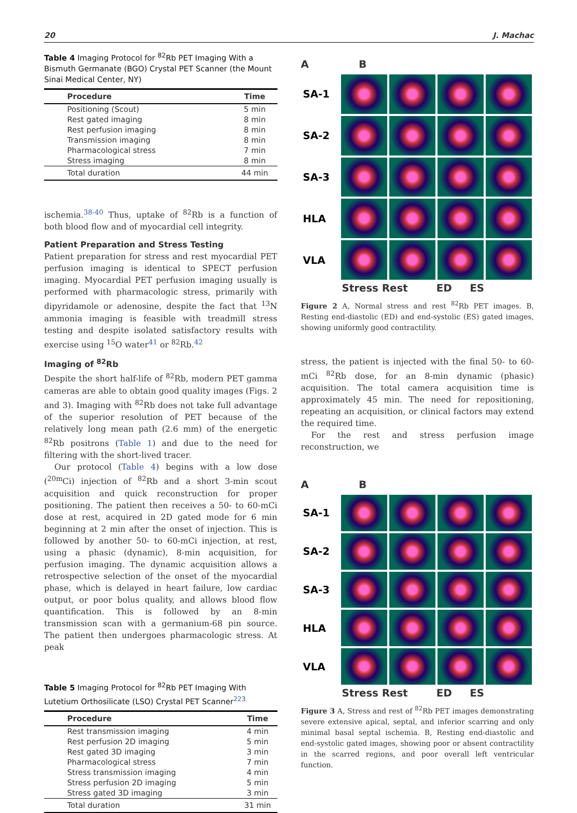20 J. Machac
Table 4 Imaging Protocol for <sup>82</sup>Rb PET Imaging With a Bismuth Germanate (BGO) Crystal PET Scanner (the Mount Sinai Medical Center, NY)
| Procedure | Time |
| --- | --- |
| Positioning (Scout) | 5 min |
| Rest gated imaging | 8 min |
| Rest perfusion imaging | 8 min |
| Transmission imaging | 8 min |
| Pharmacological stress | 7 min |
| Stress imaging | 8 min |
| Total duration | 44 min |
ischemia.<sup>38-40</sup> Thus, uptake of <sup>82</sup>Rb is a function of both blood flow and of myocardial cell integrity.
Patient Preparation and Stress Testing
Patient preparation for stress and rest myocardial PET perfusion imaging is identical to SPECT perfusion imaging. Myocardial PET perfusion imaging usually is performed with pharmacologic stress, primarily with dipyridamole or adenosine, despite the fact that <sup>13</sup>N ammonia imaging is feasible with treadmill stress testing and despite isolated satisfactory results with exercise using <sup>15</sup>O water<sup>41</sup> or <sup>82</sup>Rb.<sup>42</sup>
Imaging of <sup>82</sup>Rb
Despite the short half-life of <sup>82</sup>Rb, modern PET gamma cameras are able to obtain good quality images (Figs. 2 and 3). Imaging with <sup>82</sup>Rb does not take full advantage of the superior resolution of PET because of the relatively long mean path (2.6 mm) of the energetic <sup>82</sup>Rb positrons (Table 1) and due to the need for filtering with the short-lived tracer.
Our protocol (Table 4) begins with a low dose (<sup>20m</sup>Ci) injection of <sup>82</sup>Rb and a short 3-min scout acquisition and quick reconstruction for proper positioning. The patient then receives a 50- to 60-mCi dose at rest, acquired in 2D gated mode for 6 min beginning at 2 min after the onset of injection. This is followed by another 50- to 60-mCi injection, at rest, using a phasic (dynamic), 8-min acquisition, for perfusion imaging. The dynamic acquisition allows a retrospective selection of the onset of the myocardial phase, which is delayed in heart failure, low cardiac output, or poor bolus quality, and allows blood flow quantification. This is followed by an 8-min transmission scan with a germanium-68 pin source. The patient then undergoes pharmacologic stress. At peak
Table 5 Imaging Protocol for <sup>82</sup>Rb PET Imaging With Lutetium Orthosilicate (LSO) Crystal PET Scanner<sup>223</sup>
| Procedure | Time |
| --- | --- |
| Rest transmission imaging | 4 min |
| Rest perfusion 2D imaging | 5 min |
| Rest gated 3D imaging | 3 min |
| Pharmacological stress | 7 min |
| Stress transmission imaging | 4 min |
| Stress perfusion 2D imaging | 5 min |
| Stress gated 3D imaging | 3 min |
| Total duration | 31 min |
A B
SA-1
SA-2
SA-3
HLA
VLA
Stress Rest ED ES
Figure 2 A, Normal stress and rest <sup>82</sup>Rb PET images. B, Resting end-diastolic (ED) and end-systolic (ES) gated images, showing uniformly good contractility.
stress, the patient is injected with the final 50- to 60-mCi <sup>82</sup>Rb dose, for an 8-min dynamic (phasic) acquisition. The total camera acquisition time is approximately 45 min. The need for repositioning, repeating an acquisition, or clinical factors may extend the required time.
For the rest and stress perfusion image reconstruction, we
A B
SA-1
SA-2
SA-3
HLA
VLA
Stress Rest ED ES
Figure 3 A, Stress and rest of <sup>82</sup>Rb PET images demonstrating severe extensive apical, septal, and inferior scarring and only minimal basal septal ischemia. B, Resting end-diastolic and end-systolic gated images, showing poor or absent contractility in the scarred regions, and poor overall left ventricular function.